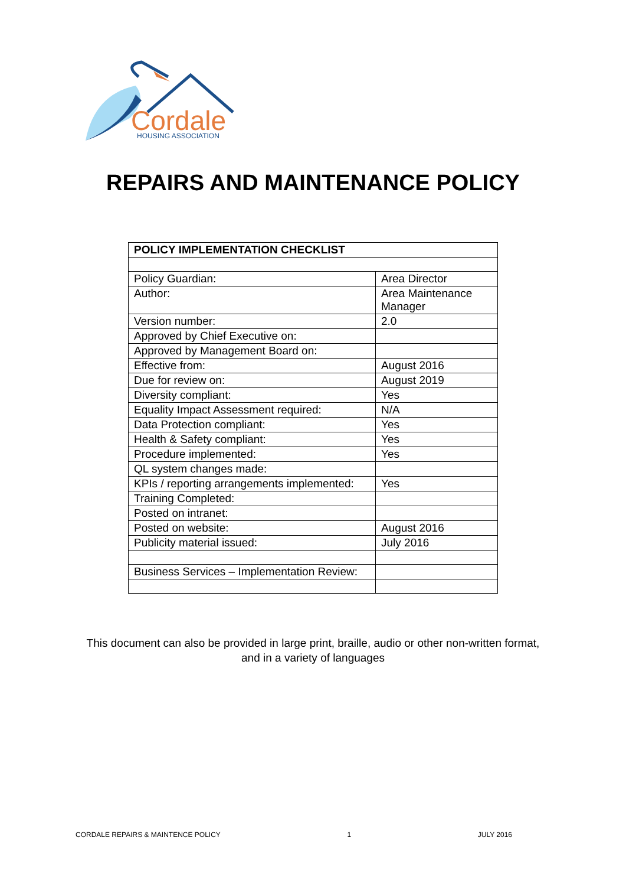Cordale
HOUSING ASSOCIATION
REPAIRS AND MAINTENANCE POLICY
| POLICY IMPLEMENTATION CHECKLIST | |
| --- | --- |
| Policy Guardian: | Area Director |
| Author: | Area Maintenance Manager |
| Version number: | 2.0 |
| Approved by Chief Executive on: | |
| Approved by Management Board on: | |
| Effective from: | August 2016 |
| Due for review on: | August 2019 |
| Diversity compliant: | Yes |
| Equality Impact Assessment required: | N/A |
| Data Protection compliant: | Yes |
| Health & Safety compliant: | Yes |
| Procedure implemented: | Yes |
| QL system changes made: | |
| KPIs / reporting arrangements implemented: | Yes |
| Training Completed: | |
| Posted on intranet: | |
| Posted on website: | August 2016 |
| Publicity material issued: | July 2016 |
| Business Services – Implementation Review: | |
This document can also be provided in large print, braille, audio or other non-written format,
and in a variety of languages
CORDALE REPAIRS & MAINTENCE POLICY 1 JULY 2016